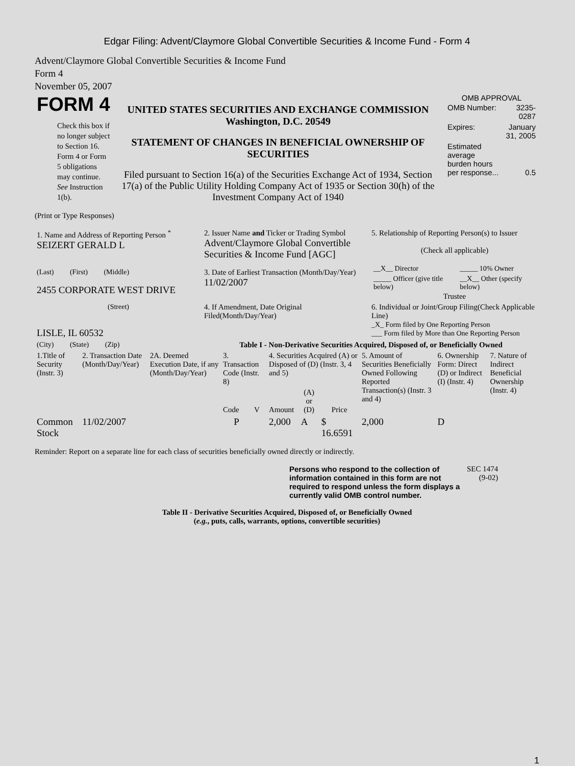Edgar Filing: Advent/Claymore Global Convertible Securities & Income Fund - Form 4
Advent/Claymore Global Convertible Securities & Income Fund
Form 4
November 05, 2007
| FORM 4 Check this box if no longer subject to Section 16. Form 4 or Form 5 obligations may continue. See Instruction 1(b). | UNITED STATES SECURITIES AND EXCHANGE COMMISSION Washington, D.C. 20549 STATEMENT OF CHANGES IN BENEFICIAL OWNERSHIP OF SECURITIES Filed pursuant to Section 16(a) of the Securities Exchange Act of 1934, Section 17(a) of the Public Utility Holding Company Act of 1935 or Section 30(h) of the Investment Company Act of 1940 | OMB APPROVAL / OMB Number: / 3235-0287 / / Expires: / January 31, 2005 / / Estimated average burden hours per response... / 0.5 / |
(Print or Type Responses)
| 1. Name and Address of Reporting Person <sup>*</sup> SEIZERT GERALD L | 2. Issuer Name and Ticker or Trading Symbol Advent/Claymore Global Convertible Securities & Income Fund [AGC] | 5. Relationship of Reporting Person(s) to Issuer (Check all applicable) / __X__ Director / _____ 10% Owner / / _____ Officer (give title below) / __X__ Other (specify below) / Trustee |
| (Last) (First) (Middle) 2455 CORPORATE WEST DRIVE | 3. Date of Earliest Transaction (Month/Day/Year) 11/02/2007 | |
| (Street) LISLE, IL 60532 | 4. If Amendment, Date Original Filed(Month/Day/Year) | 6. Individual or Joint/Group Filing(Check Applicable Line) _X_ Form filed by One Reporting Person ___ Form filed by More than One Reporting Person |
| (City) (State) (Zip) | Table I - Non-Derivative Securities Acquired, Disposed of, or Beneficially Owned | |
| 1.Title of Security (Instr. 3) | 2. Transaction Date (Month/Day/Year) | 2A. Deemed Execution Date, if any (Month/Day/Year) | 3. Transaction Code (Instr. 8) | | 4. Securities Acquired (A) or Disposed of (D) (Instr. 3, 4 and 5) | | | 5. Amount of Securities Beneficially Owned Following Reported Transaction(s) (Instr. 3 and 4) | 6. Ownership Form: Direct (D) or Indirect (I) (Instr. 4) | 7. Nature of Indirect Beneficial Ownership (Instr. 4) |
| --- | --- | --- | --- | --- | --- | --- | --- | --- | --- | --- |
| | | | Code | V | Amount | (A) or (D) | Price | | | |
| Common Stock | 11/02/2007 | | P | | 2,000 | A | $ 16.6591 | 2,000 | D | |
Reminder: Report on a separate line for each class of securities beneficially owned directly or indirectly.
| Persons who respond to the collection of information contained in this form are not required to respond unless the form displays a currently valid OMB control number. | SEC 1474 (9-02) |
Table II - Derivative Securities Acquired, Disposed of, or Beneficially Owned
(e.g., puts, calls, warrants, options, convertible securities)
1